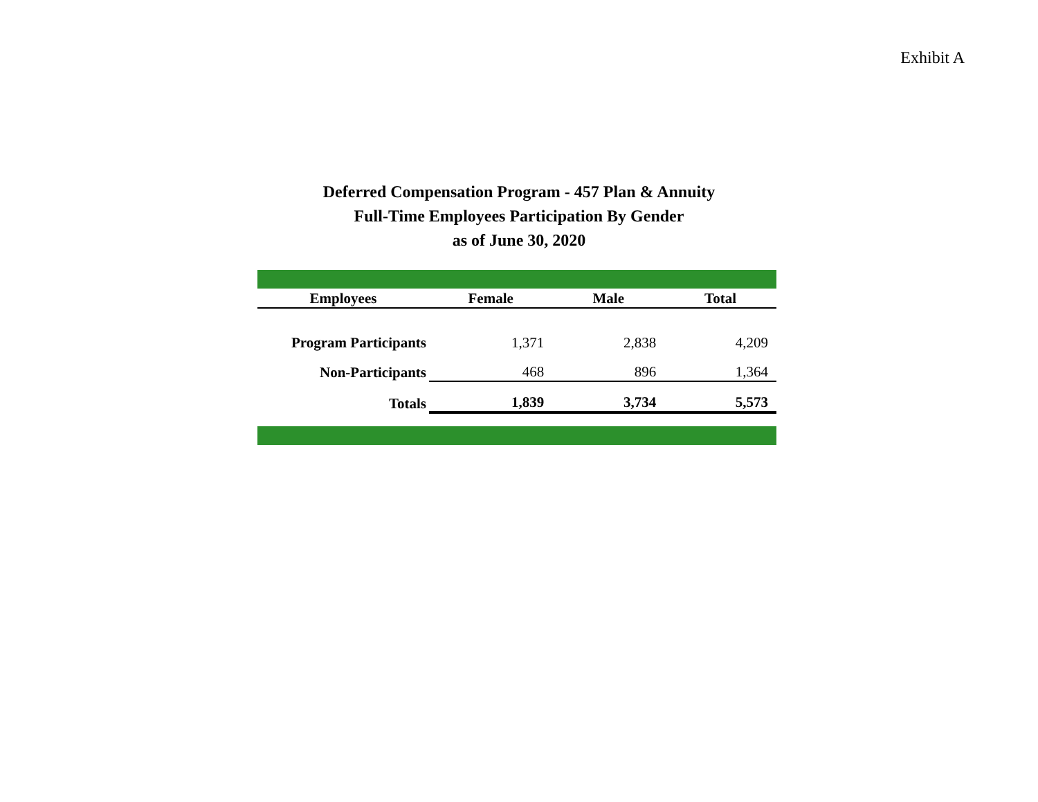Exhibit A
Deferred Compensation Program - 457 Plan & Annuity
Full-Time Employees Participation By Gender
as of June 30, 2020
| Employees | Female | Male | Total |
| --- | --- | --- | --- |
| Program Participants | 1,371 | 2,838 | 4,209 |
| Non-Participants | 468 | 896 | 1,364 |
| Totals | 1,839 | 3,734 | 5,573 |